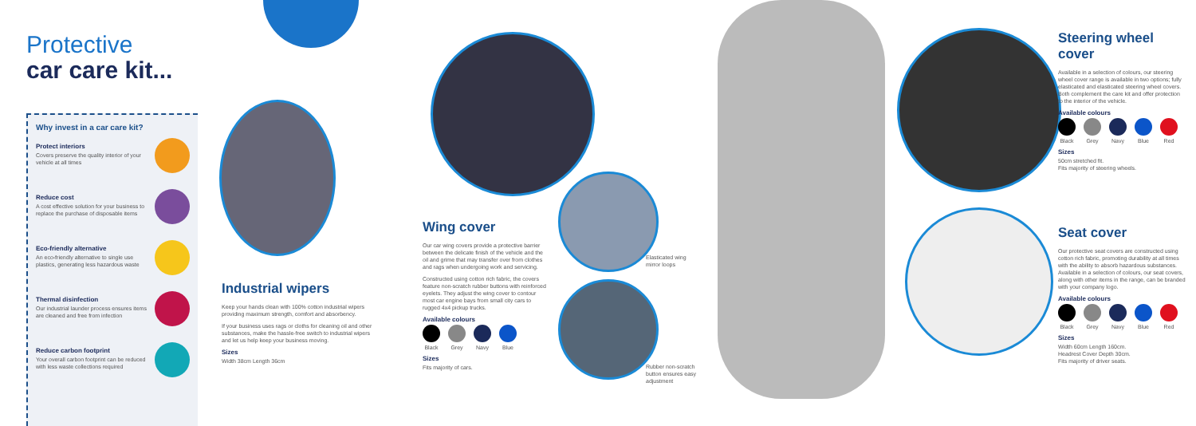Protective
car care kit...
Why invest in a car care kit?
Protect interiors
Covers preserve the quality interior of your vehicle at all times
Reduce cost
A cost effective solution for your business to replace the purchase of disposable items
Eco-friendly alternative
An eco-friendly alternative to single use plastics, generating less hazardous waste
Thermal disinfection
Our industrial launder process ensures items are cleaned and free from infection
Reduce carbon footprint
Your overall carbon footprint can be reduced with less waste collections required
Industrial wipers
Keep your hands clean with 100% cotton industrial wipers providing maximum strength, comfort and absorbency.
If your business uses rags or cloths for cleaning oil and other substances, make the hassle-free switch to industrial wipers and let us help keep your business moving.
Sizes
Width 38cm Length 36cm
Wing cover
Our car wing covers provide a protective barrier between the delicate finish of the vehicle and the oil and grime that may transfer over from clothes and rags when undergoing work and servicing.
Constructed using cotton rich fabric, the covers feature non-scratch rubber buttons with reinforced eyelets. They adjust the wing cover to contour most car engine bays from small city cars to rugged 4x4 pickup trucks.
Available colours
Black Grey Navy Blue
Sizes
Fits majority of cars.
Elasticated wing mirror loops
Rubber non-scratch button ensures easy adjustment
Steering wheel cover
Available in a selection of colours, our steering wheel cover range is available in two options; fully elasticated and elasticated steering wheel covers. Both complement the care kit and offer protection to the interior of the vehicle.
Available colours
Black Grey Navy Blue Red
Sizes
50cm stretched fit.
Fits majority of steering wheels.
Seat cover
Our protective seat covers are constructed using cotton rich fabric, promoting durability at all times with the ability to absorb hazardous substances. Available in a selection of colours, our seat covers, along with other items in the range, can be branded with your company logo.
Available colours
Black Grey Navy Blue Red
Sizes
Width 60cm Length 160cm.
Headrest Cover Depth 30cm.
Fits majority of driver seats.